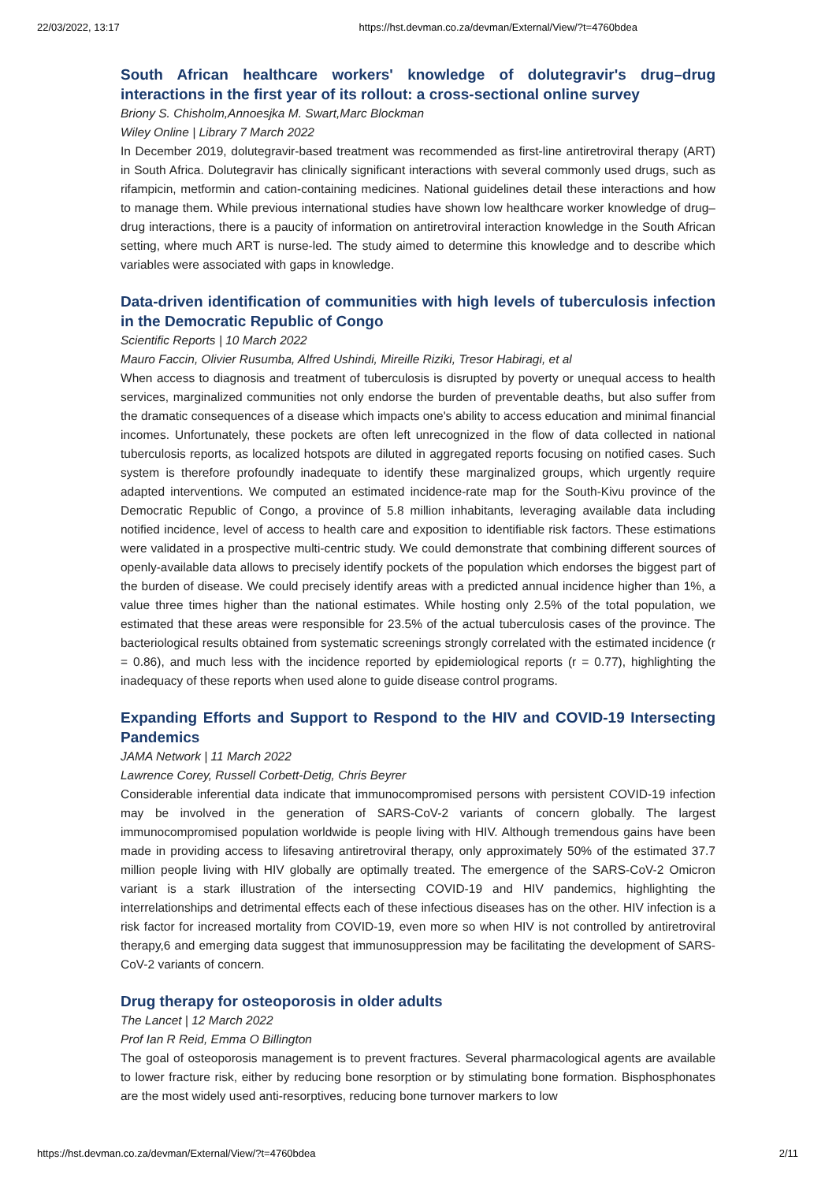22/03/2022, 13:17 https://hst.devman.co.za/devman/External/View/?t=4760bdea
South African healthcare workers' knowledge of dolutegravir's drug–drug interactions in the first year of its rollout: a cross-sectional online survey
Briony S. Chisholm,Annoesjka M. Swart,Marc Blockman
Wiley Online | Library 7 March 2022
In December 2019, dolutegravir-based treatment was recommended as first-line antiretroviral therapy (ART) in South Africa. Dolutegravir has clinically significant interactions with several commonly used drugs, such as rifampicin, metformin and cation-containing medicines. National guidelines detail these interactions and how to manage them. While previous international studies have shown low healthcare worker knowledge of drug–drug interactions, there is a paucity of information on antiretroviral interaction knowledge in the South African setting, where much ART is nurse-led. The study aimed to determine this knowledge and to describe which variables were associated with gaps in knowledge.
Data-driven identification of communities with high levels of tuberculosis infection in the Democratic Republic of Congo
Scientific Reports | 10 March 2022
Mauro Faccin, Olivier Rusumba, Alfred Ushindi, Mireille Riziki, Tresor Habiragi, et al
When access to diagnosis and treatment of tuberculosis is disrupted by poverty or unequal access to health services, marginalized communities not only endorse the burden of preventable deaths, but also suffer from the dramatic consequences of a disease which impacts one's ability to access education and minimal financial incomes. Unfortunately, these pockets are often left unrecognized in the flow of data collected in national tuberculosis reports, as localized hotspots are diluted in aggregated reports focusing on notified cases. Such system is therefore profoundly inadequate to identify these marginalized groups, which urgently require adapted interventions. We computed an estimated incidence-rate map for the South-Kivu province of the Democratic Republic of Congo, a province of 5.8 million inhabitants, leveraging available data including notified incidence, level of access to health care and exposition to identifiable risk factors. These estimations were validated in a prospective multi-centric study. We could demonstrate that combining different sources of openly-available data allows to precisely identify pockets of the population which endorses the biggest part of the burden of disease. We could precisely identify areas with a predicted annual incidence higher than 1%, a value three times higher than the national estimates. While hosting only 2.5% of the total population, we estimated that these areas were responsible for 23.5% of the actual tuberculosis cases of the province. The bacteriological results obtained from systematic screenings strongly correlated with the estimated incidence (r = 0.86), and much less with the incidence reported by epidemiological reports (r = 0.77), highlighting the inadequacy of these reports when used alone to guide disease control programs.
Expanding Efforts and Support to Respond to the HIV and COVID-19 Intersecting Pandemics
JAMA Network | 11 March 2022
Lawrence Corey, Russell Corbett-Detig, Chris Beyrer
Considerable inferential data indicate that immunocompromised persons with persistent COVID-19 infection may be involved in the generation of SARS-CoV-2 variants of concern globally. The largest immunocompromised population worldwide is people living with HIV. Although tremendous gains have been made in providing access to lifesaving antiretroviral therapy, only approximately 50% of the estimated 37.7 million people living with HIV globally are optimally treated. The emergence of the SARS-CoV-2 Omicron variant is a stark illustration of the intersecting COVID-19 and HIV pandemics, highlighting the interrelationships and detrimental effects each of these infectious diseases has on the other. HIV infection is a risk factor for increased mortality from COVID-19, even more so when HIV is not controlled by antiretroviral therapy,6 and emerging data suggest that immunosuppression may be facilitating the development of SARS-CoV-2 variants of concern.
Drug therapy for osteoporosis in older adults
The Lancet | 12 March 2022
Prof Ian R Reid, Emma O Billington
The goal of osteoporosis management is to prevent fractures. Several pharmacological agents are available to lower fracture risk, either by reducing bone resorption or by stimulating bone formation. Bisphosphonates are the most widely used anti-resorptives, reducing bone turnover markers to low
https://hst.devman.co.za/devman/External/View/?t=4760bdea 2/11